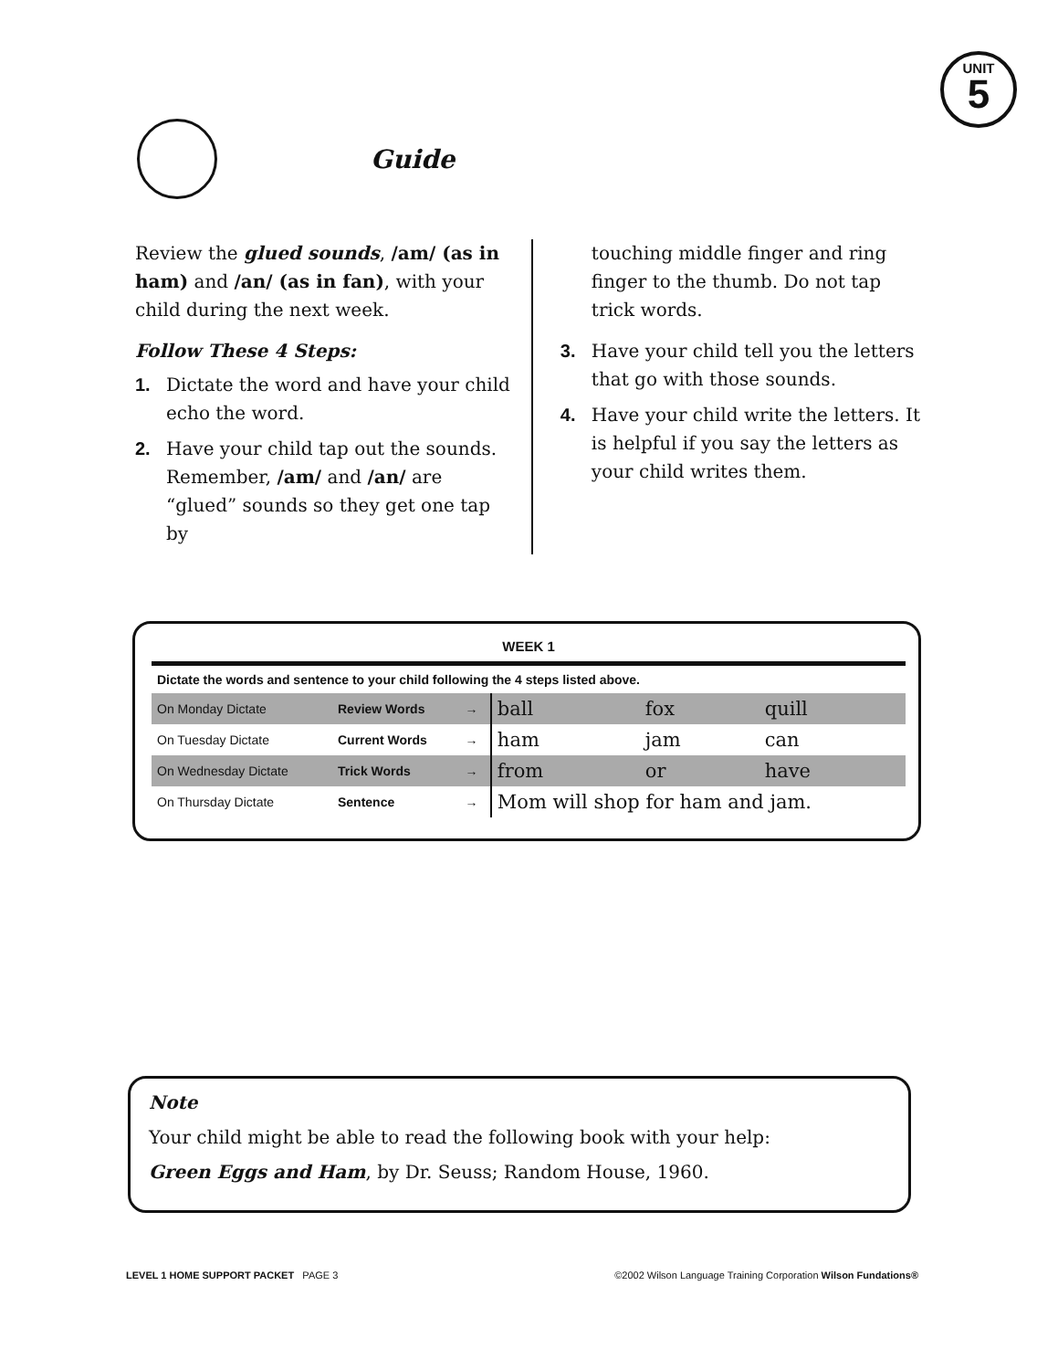UNIT
5
Guide
Review the glued sounds, /am/ (as in ham) and /an/ (as in fan), with your child during the next week.
Follow These 4 Steps:
1. Dictate the word and have your child echo the word.
2. Have your child tap out the sounds. Remember, /am/ and /an/ are “glued” sounds so they get one tap by
touching middle finger and ring finger to the thumb. Do not tap trick words.
3. Have your child tell you the letters that go with those sounds.
4. Have your child write the letters. It is helpful if you say the letters as your child writes them.
WEEK 1
| Dictate the words and sentence to your child following the 4 steps listed above. | | | | | |
| On Monday Dictate | Review Words | → | ball | fox | quill |
| On Tuesday Dictate | Current Words | → | ham | jam | can |
| On Wednesday Dictate | Trick Words | → | from | or | have |
| On Thursday Dictate | Sentence | → | Mom will shop for ham and jam. | | |
Note
Your child might be able to read the following book with your help:
Green Eggs and Ham, by Dr. Seuss; Random House, 1960.
LEVEL 1 HOME SUPPORT PACKET PAGE 3 ©2002 Wilson Language Training Corporation Wilson Fundations®